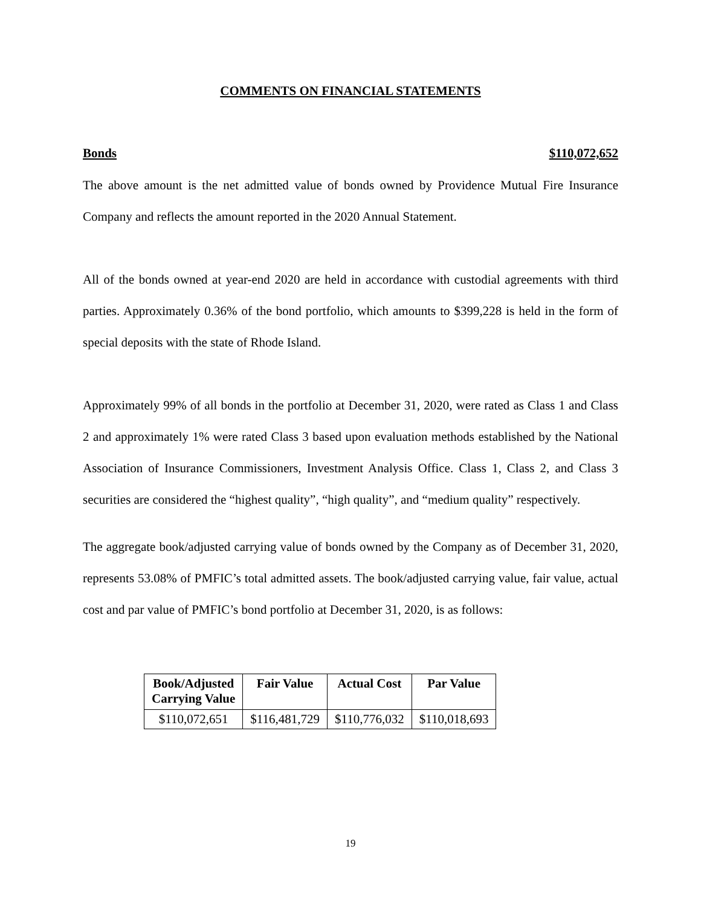COMMENTS ON FINANCIAL STATEMENTS
Bonds $110,072,652
The above amount is the net admitted value of bonds owned by Providence Mutual Fire Insurance Company and reflects the amount reported in the 2020 Annual Statement.
All of the bonds owned at year-end 2020 are held in accordance with custodial agreements with third parties. Approximately 0.36% of the bond portfolio, which amounts to $399,228 is held in the form of special deposits with the state of Rhode Island.
Approximately 99% of all bonds in the portfolio at December 31, 2020, were rated as Class 1 and Class 2 and approximately 1% were rated Class 3 based upon evaluation methods established by the National Association of Insurance Commissioners, Investment Analysis Office. Class 1, Class 2, and Class 3 securities are considered the “highest quality”, “high quality”, and “medium quality” respectively.
The aggregate book/adjusted carrying value of bonds owned by the Company as of December 31, 2020, represents 53.08% of PMFIC’s total admitted assets. The book/adjusted carrying value, fair value, actual cost and par value of PMFIC’s bond portfolio at December 31, 2020, is as follows:
| Book/Adjusted Carrying Value | Fair Value | Actual Cost | Par Value |
| --- | --- | --- | --- |
| $110,072,651 | $116,481,729 | $110,776,032 | $110,018,693 |
19